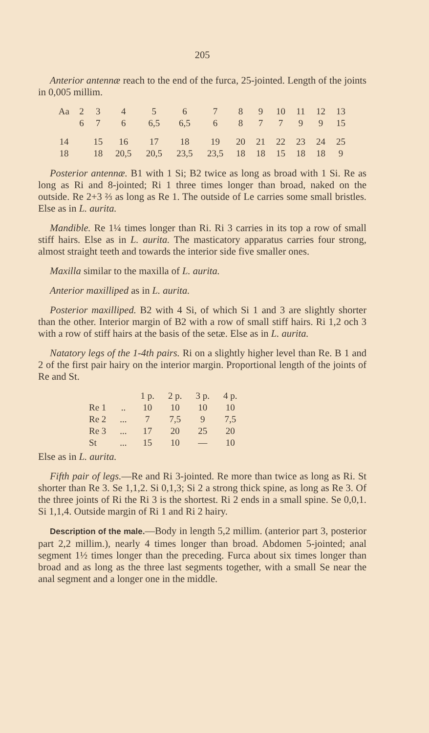205
Anterior antennæ reach to the end of the furca, 25-jointed. Length of the joints in 0,005 millim.
| Aa | 2 | 3 | 4 | 5 | 6 | 7 | 8 | 9 | 10 | 11 | 12 | 13 |
| | 6 | 7 | 6 | 6,5 | 6,5 | 6 | 8 | 7 | 7 | 9 | 9 | 15 |
| 14 | | 15 | 16 | 17 | 18 | 19 | 20 | 21 | 22 | 23 | 24 | 25 |
| 18 | | 18 | 20,5 | 20,5 | 23,5 | 23,5 | 18 | 18 | 15 | 18 | 18 | 9 |
Posterior antennæ. B1 with 1 Si; B2 twice as long as broad with 1 Si. Re as long as Ri and 8-jointed; Ri 1 three times longer than broad, naked on the outside. Re 2+3 ⅔ as long as Re 1. The outside of Le carries some small bristles. Else as in L. aurita.
Mandible. Re 1¼ times longer than Ri. Ri 3 carries in its top a row of small stiff hairs. Else as in L. aurita. The masticatory apparatus carries four strong, almost straight teeth and towards the interior side five smaller ones.
Maxilla similar to the maxilla of L. aurita.
Anterior maxilliped as in L. aurita.
Posterior maxilliped. B2 with 4 Si, of which Si 1 and 3 are slightly shorter than the other. Interior margin of B2 with a row of small stiff hairs. Ri 1,2 och 3 with a row of stiff hairs at the basis of the setæ. Else as in L. aurita.
Natatory legs of the 1-4th pairs. Ri on a slightly higher level than Re. B 1 and 2 of the first pair hairy on the interior margin. Proportional length of the joints of Re and St.
| | | 1 p. | 2 p. | 3 p. | 4 p. |
| Re 1 | .. | 10 | 10 | 10 | 10 |
| Re 2 | ... | 7 | 7,5 | 9 | 7,5 |
| Re 3 | ... | 17 | 20 | 25 | 20 |
| St | ... | 15 | 10 | — | 10 |
Else as in L. aurita.
Fifth pair of legs.—Re and Ri 3-jointed. Re more than twice as long as Ri. St shorter than Re 3. Se 1,1,2. Si 0,1,3; Si 2 a strong thick spine, as long as Re 3. Of the three joints of Ri the Ri 3 is the shortest. Ri 2 ends in a small spine. Se 0,0,1. Si 1,1,4. Outside margin of Ri 1 and Ri 2 hairy.
Description of the male.—Body in length 5,2 millim. (anterior part 3, posterior part 2,2 millim.), nearly 4 times longer than broad. Abdomen 5-jointed; anal segment 1½ times longer than the preceding. Furca about six times longer than broad and as long as the three last segments together, with a small Se near the anal segment and a longer one in the middle.